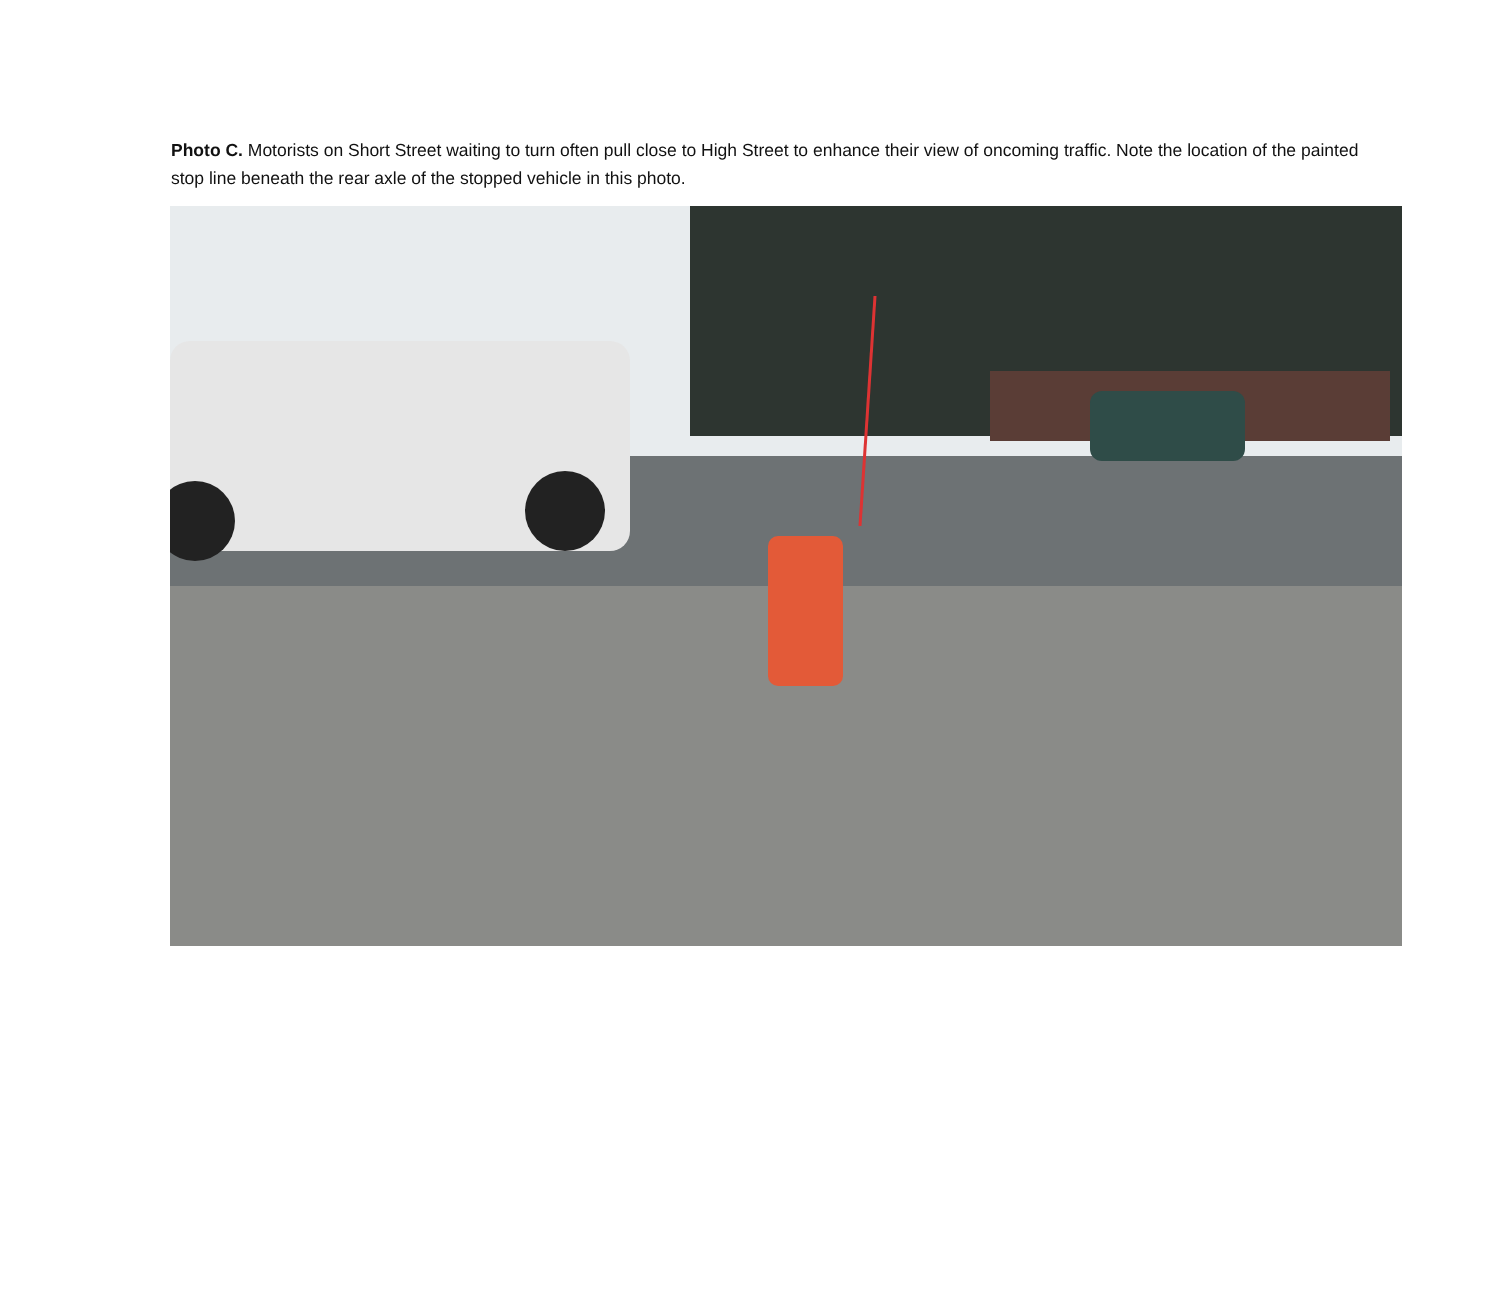Photo C. Motorists on Short Street waiting to turn often pull close to High Street to enhance their view of oncoming traffic. Note the location of the painted stop line beneath the rear axle of the stopped vehicle in this photo.